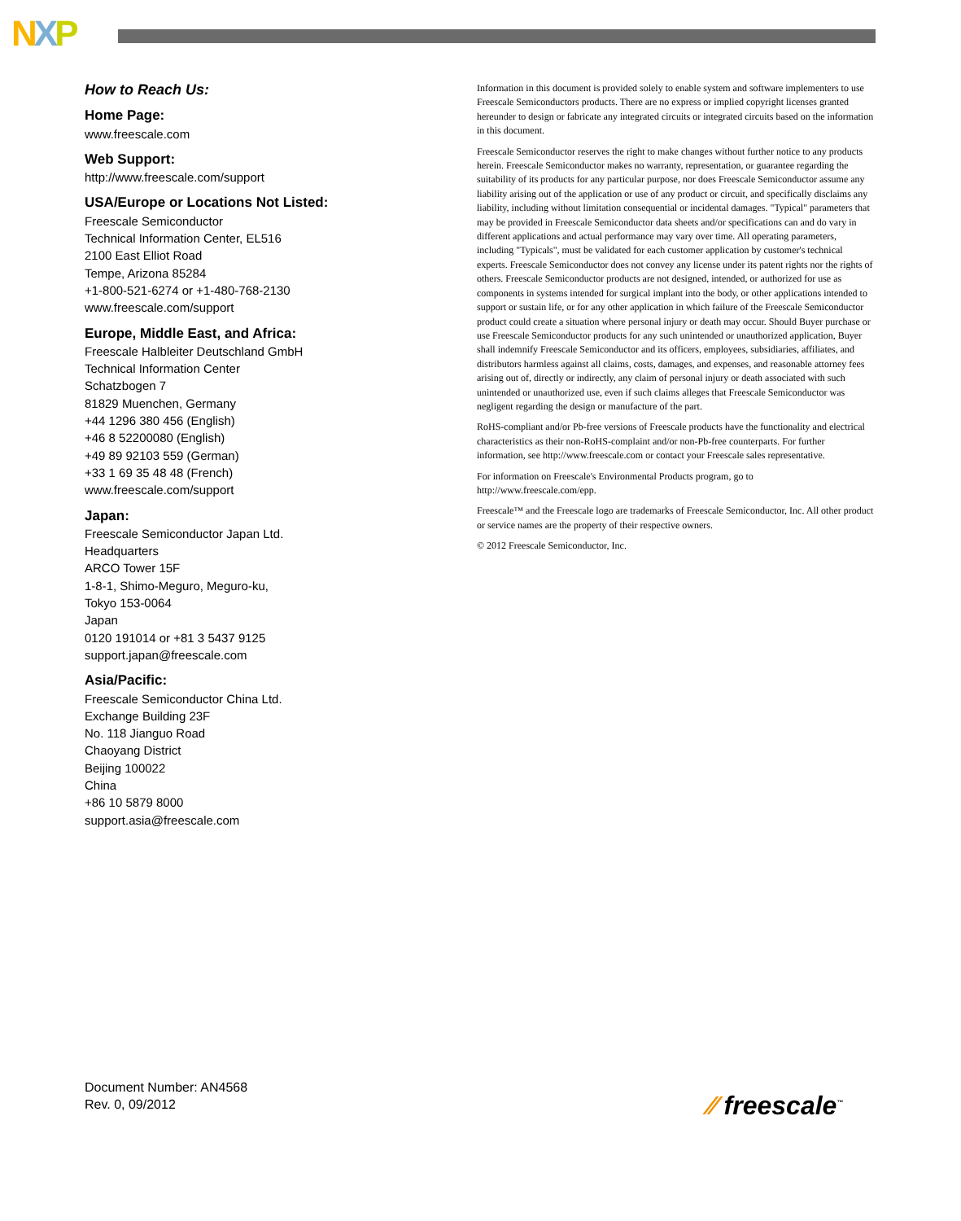NXP
How to Reach Us:
Home Page:
www.freescale.com
Web Support:
http://www.freescale.com/support
USA/Europe or Locations Not Listed:
Freescale Semiconductor
Technical Information Center, EL516
2100 East Elliot Road
Tempe, Arizona 85284
+1-800-521-6274 or +1-480-768-2130
www.freescale.com/support
Europe, Middle East, and Africa:
Freescale Halbleiter Deutschland GmbH
Technical Information Center
Schatzbogen 7
81829 Muenchen, Germany
+44 1296 380 456 (English)
+46 8 52200080 (English)
+49 89 92103 559 (German)
+33 1 69 35 48 48 (French)
www.freescale.com/support
Japan:
Freescale Semiconductor Japan Ltd.
Headquarters
ARCO Tower 15F
1-8-1, Shimo-Meguro, Meguro-ku,
Tokyo 153-0064
Japan
0120 191014 or +81 3 5437 9125
support.japan@freescale.com
Asia/Pacific:
Freescale Semiconductor China Ltd.
Exchange Building 23F
No. 118 Jianguo Road
Chaoyang District
Beijing 100022
China
+86 10 5879 8000
support.asia@freescale.com
Information in this document is provided solely to enable system and software implementers to use Freescale Semiconductors products. There are no express or implied copyright licenses granted hereunder to design or fabricate any integrated circuits or integrated circuits based on the information in this document.
Freescale Semiconductor reserves the right to make changes without further notice to any products herein. Freescale Semiconductor makes no warranty, representation, or guarantee regarding the suitability of its products for any particular purpose, nor does Freescale Semiconductor assume any liability arising out of the application or use of any product or circuit, and specifically disclaims any liability, including without limitation consequential or incidental damages. "Typical" parameters that may be provided in Freescale Semiconductor data sheets and/or specifications can and do vary in different applications and actual performance may vary over time. All operating parameters, including "Typicals", must be validated for each customer application by customer's technical experts. Freescale Semiconductor does not convey any license under its patent rights nor the rights of others. Freescale Semiconductor products are not designed, intended, or authorized for use as components in systems intended for surgical implant into the body, or other applications intended to support or sustain life, or for any other application in which failure of the Freescale Semiconductor product could create a situation where personal injury or death may occur. Should Buyer purchase or use Freescale Semiconductor products for any such unintended or unauthorized application, Buyer shall indemnify Freescale Semiconductor and its officers, employees, subsidiaries, affiliates, and distributors harmless against all claims, costs, damages, and expenses, and reasonable attorney fees arising out of, directly or indirectly, any claim of personal injury or death associated with such unintended or unauthorized use, even if such claims alleges that Freescale Semiconductor was negligent regarding the design or manufacture of the part.
RoHS-compliant and/or Pb-free versions of Freescale products have the functionality and electrical characteristics as their non-RoHS-complaint and/or non-Pb-free counterparts. For further information, see http://www.freescale.com or contact your Freescale sales representative.
For information on Freescale's Environmental Products program, go to http://www.freescale.com/epp.
Freescale™ and the Freescale logo are trademarks of Freescale Semiconductor, Inc. All other product or service names are the property of their respective owners.
© 2012 Freescale Semiconductor, Inc.
Document Number: AN4568
Rev. 0, 09/2012
⁄⁄ freescale<sup>™</sup>